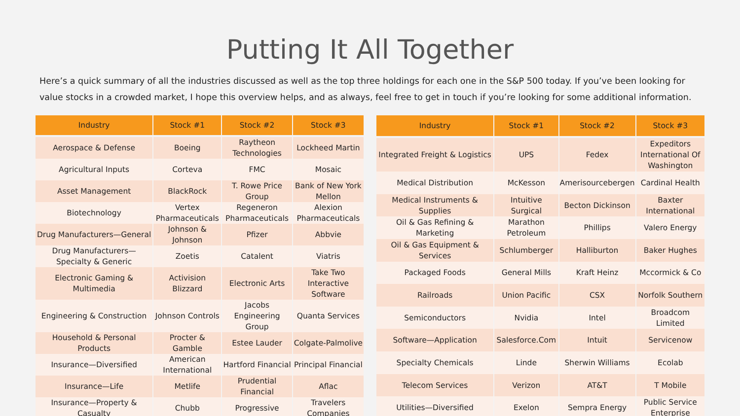Putting It All Together
Here’s a quick summary of all the industries discussed as well as the top three holdings for each one in the S&P 500 today. If you’ve been looking for value stocks in a crowded market, I hope this overview helps, and as always, feel free to get in touch if you’re looking for some additional information.
| Industry | Stock #1 | Stock #2 | Stock #3 |
| --- | --- | --- | --- |
| Aerospace & Defense | Boeing | Raytheon Technologies | Lockheed Martin |
| Agricultural Inputs | Corteva | FMC | Mosaic |
| Asset Management | BlackRock | T. Rowe Price Group | Bank of New York Mellon |
| Biotechnology | Vertex Pharmaceuticals | Regeneron Pharmaceuticals | Alexion Pharmaceuticals |
| Drug Manufacturers—General | Johnson & Johnson | Pfizer | Abbvie |
| Drug Manufacturers—Specialty & Generic | Zoetis | Catalent | Viatris |
| Electronic Gaming & Multimedia | Activision Blizzard | Electronic Arts | Take Two Interactive Software |
| Engineering & Construction | Johnson Controls | Jacobs Engineering Group | Quanta Services |
| Household & Personal Products | Procter & Gamble | Estee Lauder | Colgate-Palmolive |
| Insurance—Diversified | American International | Hartford Financial | Principal Financial |
| Insurance—Life | Metlife | Prudential Financial | Aflac |
| Insurance—Property & Casualty | Chubb | Progressive | Travelers Companies |
| Industry | Stock #1 | Stock #2 | Stock #3 |
| --- | --- | --- | --- |
| Integrated Freight & Logistics | UPS | Fedex | Expeditors International Of Washington |
| Medical Distribution | McKesson | Amerisourcebergen | Cardinal Health |
| Medical Instruments & Supplies | Intuitive Surgical | Becton Dickinson | Baxter International |
| Oil & Gas Refining & Marketing | Marathon Petroleum | Phillips | Valero Energy |
| Oil & Gas Equipment & Services | Schlumberger | Halliburton | Baker Hughes |
| Packaged Foods | General Mills | Kraft Heinz | Mccormick & Co |
| Railroads | Union Pacific | CSX | Norfolk Southern |
| Semiconductors | Nvidia | Intel | Broadcom Limited |
| Software—Application | Salesforce.Com | Intuit | Servicenow |
| Specialty Chemicals | Linde | Sherwin Williams | Ecolab |
| Telecom Services | Verizon | AT&T | T Mobile |
| Utilities—Diversified | Exelon | Sempra Energy | Public Service Enterprise |